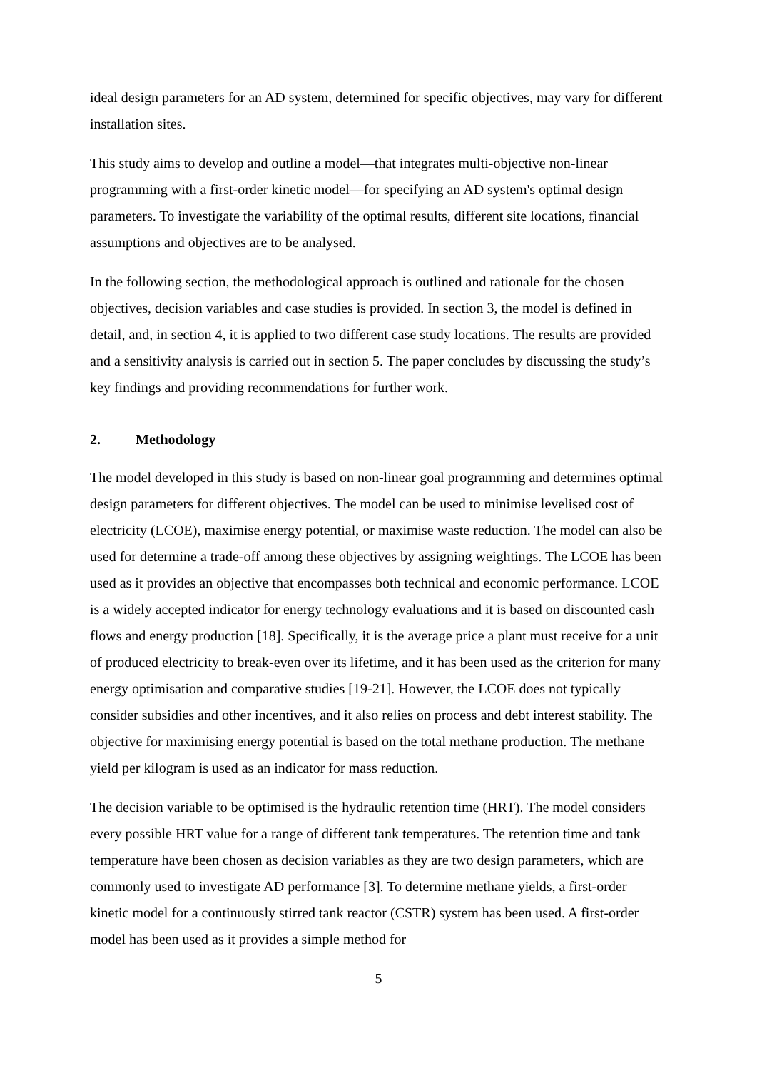ideal design parameters for an AD system, determined for specific objectives, may vary for different installation sites.
This study aims to develop and outline a model—that integrates multi-objective non-linear programming with a first-order kinetic model—for specifying an AD system's optimal design parameters. To investigate the variability of the optimal results, different site locations, financial assumptions and objectives are to be analysed.
In the following section, the methodological approach is outlined and rationale for the chosen objectives, decision variables and case studies is provided. In section 3, the model is defined in detail, and, in section 4, it is applied to two different case study locations. The results are provided and a sensitivity analysis is carried out in section 5. The paper concludes by discussing the study’s key findings and providing recommendations for further work.
2. Methodology
The model developed in this study is based on non-linear goal programming and determines optimal design parameters for different objectives. The model can be used to minimise levelised cost of electricity (LCOE), maximise energy potential, or maximise waste reduction. The model can also be used for determine a trade-off among these objectives by assigning weightings. The LCOE has been used as it provides an objective that encompasses both technical and economic performance. LCOE is a widely accepted indicator for energy technology evaluations and it is based on discounted cash flows and energy production [18]. Specifically, it is the average price a plant must receive for a unit of produced electricity to break-even over its lifetime, and it has been used as the criterion for many energy optimisation and comparative studies [19-21]. However, the LCOE does not typically consider subsidies and other incentives, and it also relies on process and debt interest stability. The objective for maximising energy potential is based on the total methane production. The methane yield per kilogram is used as an indicator for mass reduction.
The decision variable to be optimised is the hydraulic retention time (HRT). The model considers every possible HRT value for a range of different tank temperatures. The retention time and tank temperature have been chosen as decision variables as they are two design parameters, which are commonly used to investigate AD performance [3]. To determine methane yields, a first-order kinetic model for a continuously stirred tank reactor (CSTR) system has been used. A first-order model has been used as it provides a simple method for
5